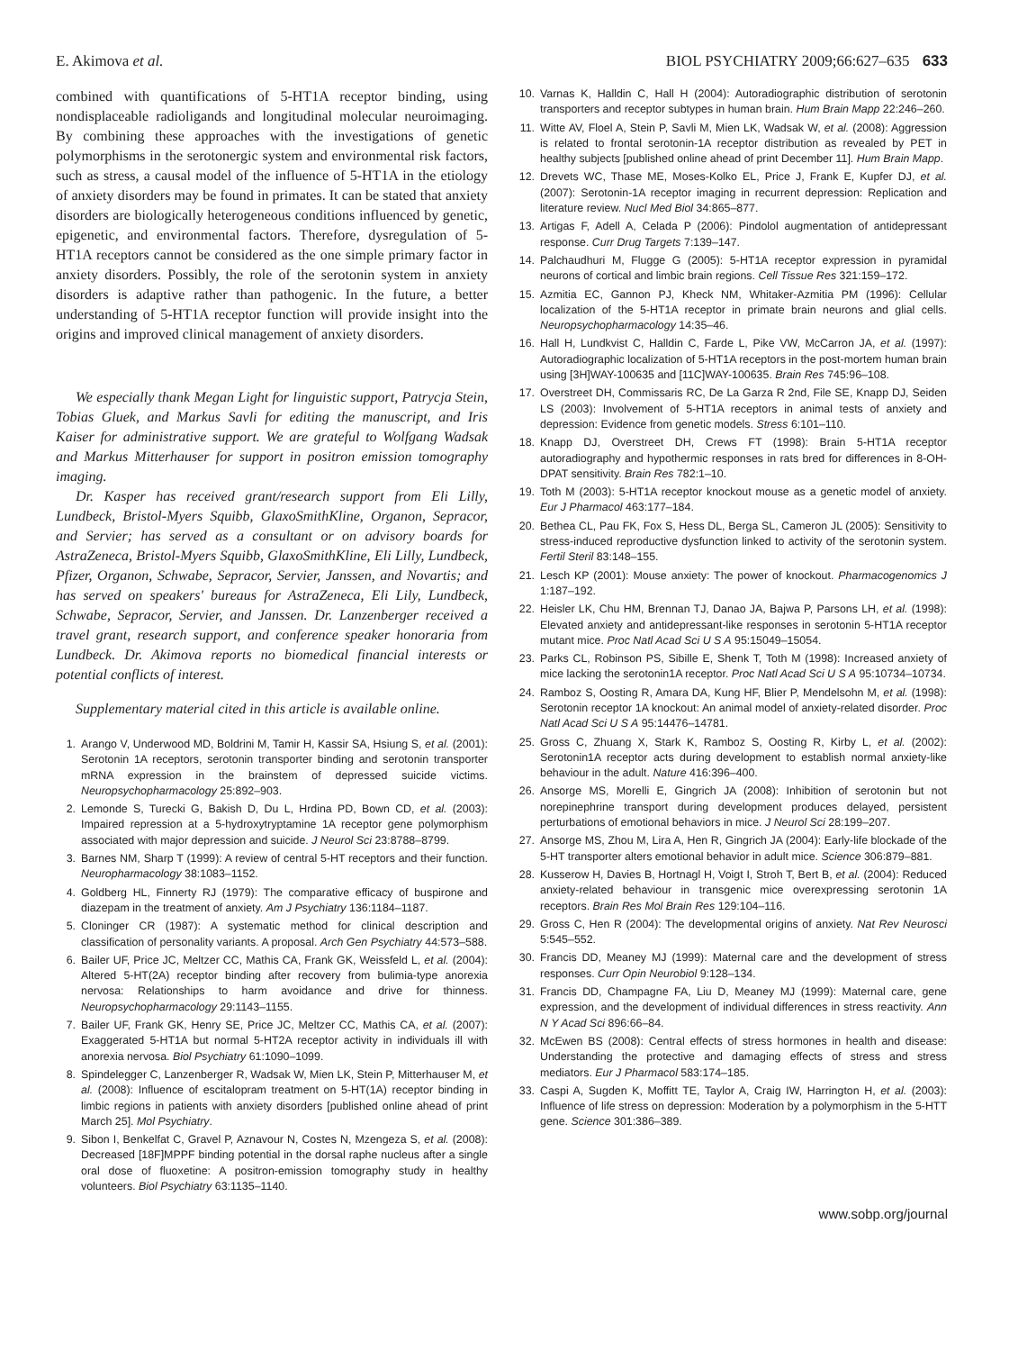E. Akimova et al. BIOL PSYCHIATRY 2009;66:627–635 633
combined with quantifications of 5-HT1A receptor binding, using nondisplaceable radioligands and longitudinal molecular neuroimaging. By combining these approaches with the investigations of genetic polymorphisms in the serotonergic system and environmental risk factors, such as stress, a causal model of the influence of 5-HT1A in the etiology of anxiety disorders may be found in primates. It can be stated that anxiety disorders are biologically heterogeneous conditions influenced by genetic, epigenetic, and environmental factors. Therefore, dysregulation of 5-HT1A receptors cannot be considered as the one simple primary factor in anxiety disorders. Possibly, the role of the serotonin system in anxiety disorders is adaptive rather than pathogenic. In the future, a better understanding of 5-HT1A receptor function will provide insight into the origins and improved clinical management of anxiety disorders.
We especially thank Megan Light for linguistic support, Patrycja Stein, Tobias Gluek, and Markus Savli for editing the manuscript, and Iris Kaiser for administrative support. We are grateful to Wolfgang Wadsak and Markus Mitterhauser for support in positron emission tomography imaging.
Dr. Kasper has received grant/research support from Eli Lilly, Lundbeck, Bristol-Myers Squibb, GlaxoSmithKline, Organon, Sepracor, and Servier; has served as a consultant or on advisory boards for AstraZeneca, Bristol-Myers Squibb, GlaxoSmithKline, Eli Lilly, Lundbeck, Pfizer, Organon, Schwabe, Sepracor, Servier, Janssen, and Novartis; and has served on speakers' bureaus for AstraZeneca, Eli Lily, Lundbeck, Schwabe, Sepracor, Servier, and Janssen. Dr. Lanzenberger received a travel grant, research support, and conference speaker honoraria from Lundbeck. Dr. Akimova reports no biomedical financial interests or potential conflicts of interest.
Supplementary material cited in this article is available online.
1. Arango V, Underwood MD, Boldrini M, Tamir H, Kassir SA, Hsiung S, et al. (2001): Serotonin 1A receptors, serotonin transporter binding and serotonin transporter mRNA expression in the brainstem of depressed suicide victims. Neuropsychopharmacology 25:892–903.
2. Lemonde S, Turecki G, Bakish D, Du L, Hrdina PD, Bown CD, et al. (2003): Impaired repression at a 5-hydroxytryptamine 1A receptor gene polymorphism associated with major depression and suicide. J Neurol Sci 23:8788–8799.
3. Barnes NM, Sharp T (1999): A review of central 5-HT receptors and their function. Neuropharmacology 38:1083–1152.
4. Goldberg HL, Finnerty RJ (1979): The comparative efficacy of buspirone and diazepam in the treatment of anxiety. Am J Psychiatry 136:1184–1187.
5. Cloninger CR (1987): A systematic method for clinical description and classification of personality variants. A proposal. Arch Gen Psychiatry 44:573–588.
6. Bailer UF, Price JC, Meltzer CC, Mathis CA, Frank GK, Weissfeld L, et al. (2004): Altered 5-HT(2A) receptor binding after recovery from bulimia-type anorexia nervosa: Relationships to harm avoidance and drive for thinness. Neuropsychopharmacology 29:1143–1155.
7. Bailer UF, Frank GK, Henry SE, Price JC, Meltzer CC, Mathis CA, et al. (2007): Exaggerated 5-HT1A but normal 5-HT2A receptor activity in individuals ill with anorexia nervosa. Biol Psychiatry 61:1090–1099.
8. Spindelegger C, Lanzenberger R, Wadsak W, Mien LK, Stein P, Mitterhauser M, et al. (2008): Influence of escitalopram treatment on 5-HT(1A) receptor binding in limbic regions in patients with anxiety disorders [published online ahead of print March 25]. Mol Psychiatry.
9. Sibon I, Benkelfat C, Gravel P, Aznavour N, Costes N, Mzengeza S, et al. (2008): Decreased [18F]MPPF binding potential in the dorsal raphe nucleus after a single oral dose of fluoxetine: A positron-emission tomography study in healthy volunteers. Biol Psychiatry 63:1135–1140.
10. Varnas K, Halldin C, Hall H (2004): Autoradiographic distribution of serotonin transporters and receptor subtypes in human brain. Hum Brain Mapp 22:246–260.
11. Witte AV, Floel A, Stein P, Savli M, Mien LK, Wadsak W, et al. (2008): Aggression is related to frontal serotonin-1A receptor distribution as revealed by PET in healthy subjects [published online ahead of print December 11]. Hum Brain Mapp.
12. Drevets WC, Thase ME, Moses-Kolko EL, Price J, Frank E, Kupfer DJ, et al. (2007): Serotonin-1A receptor imaging in recurrent depression: Replication and literature review. Nucl Med Biol 34:865–877.
13. Artigas F, Adell A, Celada P (2006): Pindolol augmentation of antidepressant response. Curr Drug Targets 7:139–147.
14. Palchaudhuri M, Flugge G (2005): 5-HT1A receptor expression in pyramidal neurons of cortical and limbic brain regions. Cell Tissue Res 321:159–172.
15. Azmitia EC, Gannon PJ, Kheck NM, Whitaker-Azmitia PM (1996): Cellular localization of the 5-HT1A receptor in primate brain neurons and glial cells. Neuropsychopharmacology 14:35–46.
16. Hall H, Lundkvist C, Halldin C, Farde L, Pike VW, McCarron JA, et al. (1997): Autoradiographic localization of 5-HT1A receptors in the post-mortem human brain using [3H]WAY-100635 and [11C]WAY-100635. Brain Res 745:96–108.
17. Overstreet DH, Commissaris RC, De La Garza R 2nd, File SE, Knapp DJ, Seiden LS (2003): Involvement of 5-HT1A receptors in animal tests of anxiety and depression: Evidence from genetic models. Stress 6:101–110.
18. Knapp DJ, Overstreet DH, Crews FT (1998): Brain 5-HT1A receptor autoradiography and hypothermic responses in rats bred for differences in 8-OH-DPAT sensitivity. Brain Res 782:1–10.
19. Toth M (2003): 5-HT1A receptor knockout mouse as a genetic model of anxiety. Eur J Pharmacol 463:177–184.
20. Bethea CL, Pau FK, Fox S, Hess DL, Berga SL, Cameron JL (2005): Sensitivity to stress-induced reproductive dysfunction linked to activity of the serotonin system. Fertil Steril 83:148–155.
21. Lesch KP (2001): Mouse anxiety: The power of knockout. Pharmacogenomics J 1:187–192.
22. Heisler LK, Chu HM, Brennan TJ, Danao JA, Bajwa P, Parsons LH, et al. (1998): Elevated anxiety and antidepressant-like responses in serotonin 5-HT1A receptor mutant mice. Proc Natl Acad Sci U S A 95:15049–15054.
23. Parks CL, Robinson PS, Sibille E, Shenk T, Toth M (1998): Increased anxiety of mice lacking the serotonin1A receptor. Proc Natl Acad Sci U S A 95:10734–10734.
24. Ramboz S, Oosting R, Amara DA, Kung HF, Blier P, Mendelsohn M, et al. (1998): Serotonin receptor 1A knockout: An animal model of anxiety-related disorder. Proc Natl Acad Sci U S A 95:14476–14781.
25. Gross C, Zhuang X, Stark K, Ramboz S, Oosting R, Kirby L, et al. (2002): Serotonin1A receptor acts during development to establish normal anxiety-like behaviour in the adult. Nature 416:396–400.
26. Ansorge MS, Morelli E, Gingrich JA (2008): Inhibition of serotonin but not norepinephrine transport during development produces delayed, persistent perturbations of emotional behaviors in mice. J Neurol Sci 28:199–207.
27. Ansorge MS, Zhou M, Lira A, Hen R, Gingrich JA (2004): Early-life blockade of the 5-HT transporter alters emotional behavior in adult mice. Science 306:879–881.
28. Kusserow H, Davies B, Hortnagl H, Voigt I, Stroh T, Bert B, et al. (2004): Reduced anxiety-related behaviour in transgenic mice overexpressing serotonin 1A receptors. Brain Res Mol Brain Res 129:104–116.
29. Gross C, Hen R (2004): The developmental origins of anxiety. Nat Rev Neurosci 5:545–552.
30. Francis DD, Meaney MJ (1999): Maternal care and the development of stress responses. Curr Opin Neurobiol 9:128–134.
31. Francis DD, Champagne FA, Liu D, Meaney MJ (1999): Maternal care, gene expression, and the development of individual differences in stress reactivity. Ann N Y Acad Sci 896:66–84.
32. McEwen BS (2008): Central effects of stress hormones in health and disease: Understanding the protective and damaging effects of stress and stress mediators. Eur J Pharmacol 583:174–185.
33. Caspi A, Sugden K, Moffitt TE, Taylor A, Craig IW, Harrington H, et al. (2003): Influence of life stress on depression: Moderation by a polymorphism in the 5-HTT gene. Science 301:386–389.
www.sobp.org/journal